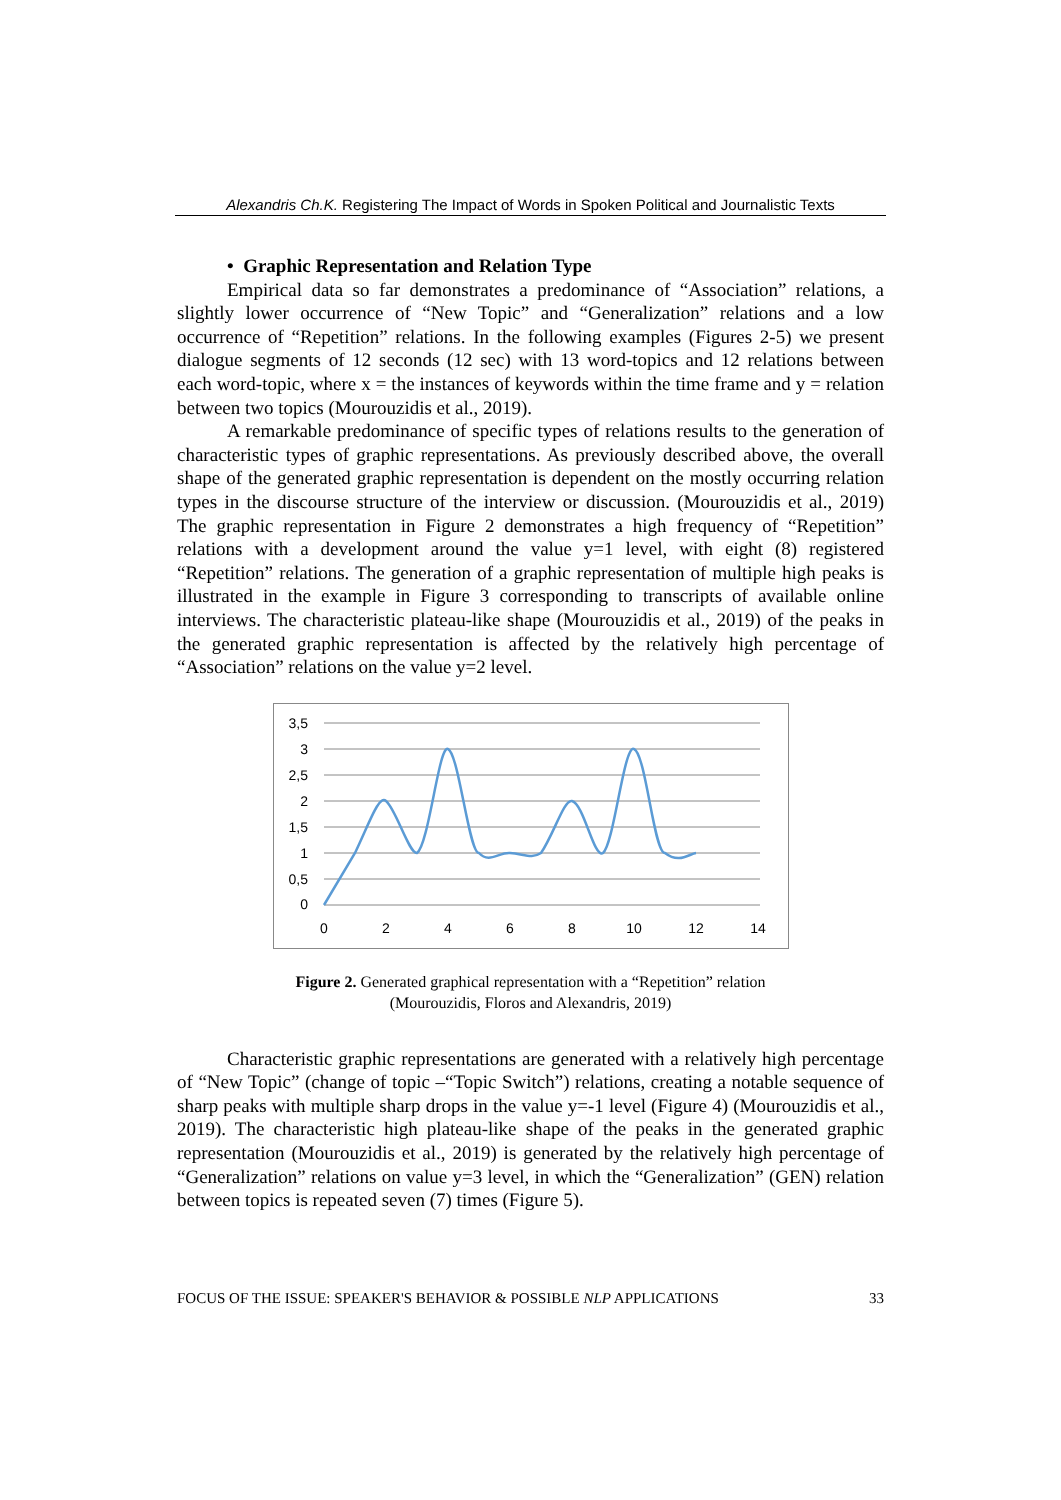Alexandris Ch.K. Registering The Impact of Words in Spoken Political and Journalistic Texts
• Graphic Representation and Relation Type
Empirical data so far demonstrates a predominance of “Association” relations, a slightly lower occurrence of “New Topic” and “Generalization” relations and a low occurrence of “Repetition” relations. In the following examples (Figures 2-5) we present dialogue segments of 12 seconds (12 sec) with 13 word-topics and 12 relations between each word-topic, where x = the instances of keywords within the time frame and y = relation between two topics (Mourouzidis et al., 2019).
A remarkable predominance of specific types of relations results to the generation of characteristic types of graphic representations. As previously described above, the overall shape of the generated graphic representation is dependent on the mostly occurring relation types in the discourse structure of the interview or discussion. (Mourouzidis et al., 2019) The graphic representation in Figure 2 demonstrates a high frequency of “Repetition” relations with a development around the value y=1 level, with eight (8) registered “Repetition” relations. The generation of a graphic representation of multiple high peaks is illustrated in the example in Figure 3 corresponding to transcripts of available online interviews. The characteristic plateau-like shape (Mourouzidis et al., 2019) of the peaks in the generated graphic representation is affected by the relatively high percentage of “Association” relations on the value y=2 level.
3,5
3
2,5
2
1,5
1
0,5
0
0
2
4
6
8
10
12
14
Figure 2. Generated graphical representation with a “Repetition” relation
(Mourouzidis, Floros and Alexandris, 2019)
Characteristic graphic representations are generated with a relatively high percentage of “New Topic” (change of topic –“Topic Switch”) relations, creating a notable sequence of sharp peaks with multiple sharp drops in the value y=-1 level (Figure 4) (Mourouzidis et al., 2019). The characteristic high plateau-like shape of the peaks in the generated graphic representation (Mourouzidis et al., 2019) is generated by the relatively high percentage of “Generalization” relations on value y=3 level, in which the “Generalization” (GEN) relation between topics is repeated seven (7) times (Figure 5).
FOCUS OF THE ISSUE: SPEAKER'S BEHAVIOR & POSSIBLE NLP APPLICATIONS 33